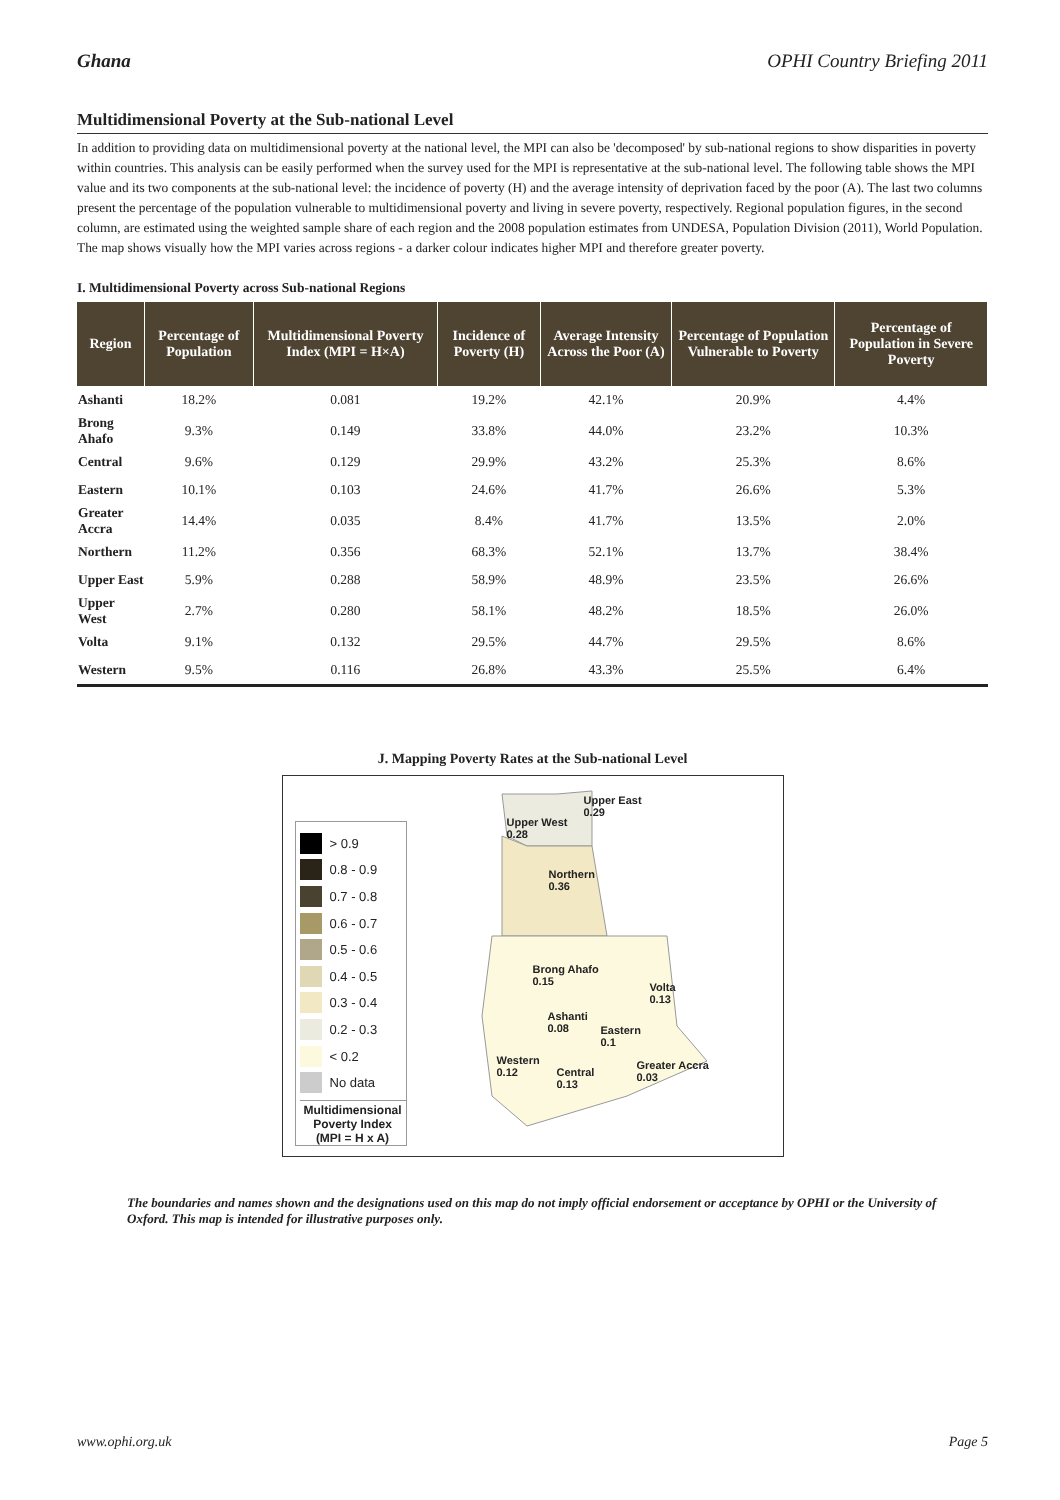Ghana OPHI Country Briefing 2011
Multidimensional Poverty at the Sub-national Level
In addition to providing data on multidimensional poverty at the national level, the MPI can also be 'decomposed' by sub-national regions to show disparities in poverty within countries. This analysis can be easily performed when the survey used for the MPI is representative at the sub-national level. The following table shows the MPI value and its two components at the sub-national level: the incidence of poverty (H) and the average intensity of deprivation faced by the poor (A). The last two columns present the percentage of the population vulnerable to multidimensional poverty and living in severe poverty, respectively. Regional population figures, in the second column, are estimated using the weighted sample share of each region and the 2008 population estimates from UNDESA, Population Division (2011), World Population. The map shows visually how the MPI varies across regions - a darker colour indicates higher MPI and therefore greater poverty.
I. Multidimensional Poverty across Sub-national Regions
| Region | Percentage of Population | Multidimensional Poverty Index (MPI = H×A) | Incidence of Poverty (H) | Average Intensity Across the Poor (A) | Percentage of Population Vulnerable to Poverty | Percentage of Population in Severe Poverty |
| --- | --- | --- | --- | --- | --- | --- |
| Ashanti | 18.2% | 0.081 | 19.2% | 42.1% | 20.9% | 4.4% |
| Brong Ahafo | 9.3% | 0.149 | 33.8% | 44.0% | 23.2% | 10.3% |
| Central | 9.6% | 0.129 | 29.9% | 43.2% | 25.3% | 8.6% |
| Eastern | 10.1% | 0.103 | 24.6% | 41.7% | 26.6% | 5.3% |
| Greater Accra | 14.4% | 0.035 | 8.4% | 41.7% | 13.5% | 2.0% |
| Northern | 11.2% | 0.356 | 68.3% | 52.1% | 13.7% | 38.4% |
| Upper East | 5.9% | 0.288 | 58.9% | 48.9% | 23.5% | 26.6% |
| Upper West | 2.7% | 0.280 | 58.1% | 48.2% | 18.5% | 26.0% |
| Volta | 9.1% | 0.132 | 29.5% | 44.7% | 29.5% | 8.6% |
| Western | 9.5% | 0.116 | 26.8% | 43.3% | 25.5% | 6.4% |
J. Mapping Poverty Rates at the Sub-national Level
> 0.9
0.8 - 0.9
0.7 - 0.8
0.6 - 0.7
0.5 - 0.6
0.4 - 0.5
0.3 - 0.4
0.2 - 0.3
< 0.2
No data
Multidimensional Poverty Index (MPI = H x A)
Upper West
0.28
Upper East
0.29
Northern
0.36
Brong Ahafo
0.15
Volta
0.13
Ashanti
0.08
Eastern
0.1
Western
0.12
Central
0.13
Greater Accra
0.03
The boundaries and names shown and the designations used on this map do not imply official endorsement or acceptance by OPHI or the University of Oxford. This map is intended for illustrative purposes only.
www.ophi.org.uk Page 5